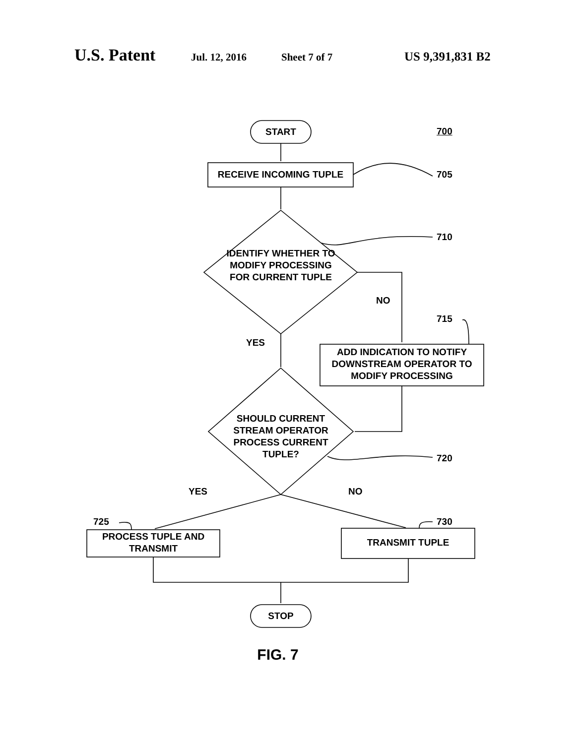U.S. Patent Jul. 12, 2016 Sheet 7 of 7 US 9,391,831 B2
START 700
RECEIVE INCOMING TUPLE 705
710
IDENTIFY WHETHER TO MODIFY PROCESSING FOR CURRENT TUPLE
NO
715
YES
ADD INDICATION TO NOTIFY DOWNSTREAM OPERATOR TO MODIFY PROCESSING
SHOULD CURRENT STREAM OPERATOR PROCESS CURRENT TUPLE?
720
YES NO
725 730
PROCESS TUPLE AND TRANSMIT
TRANSMIT TUPLE
STOP
FIG. 7